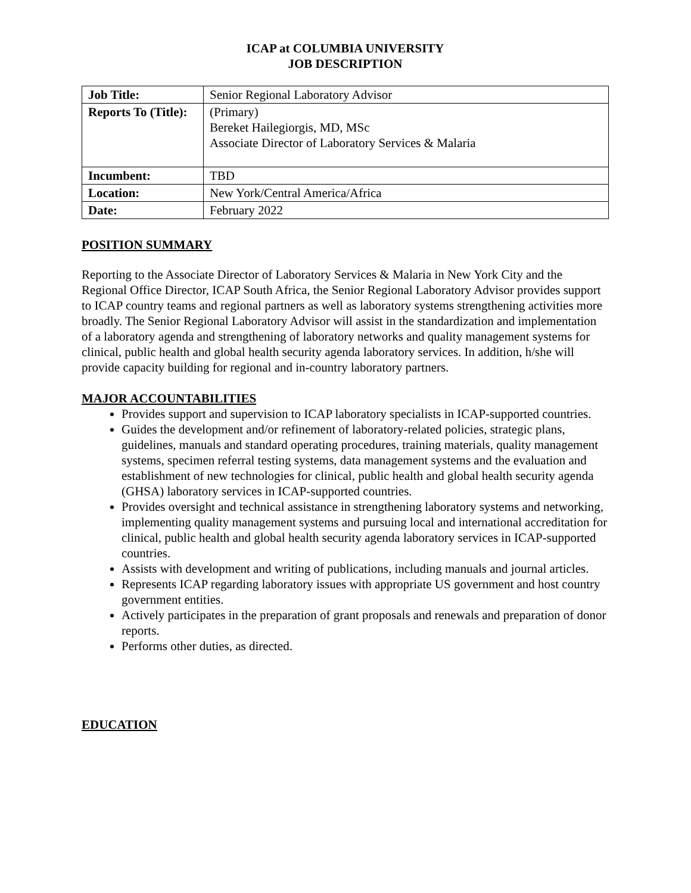ICAP at COLUMBIA UNIVERSITY
JOB DESCRIPTION
| Job Title: | Senior Regional Laboratory Advisor |
| Reports To (Title): | (Primary) Bereket Hailegiorgis, MD, MSc Associate Director of Laboratory Services & Malaria |
| Incumbent: | TBD |
| Location: | New York/Central America/Africa |
| Date: | February 2022 |
POSITION SUMMARY
Reporting to the Associate Director of Laboratory Services & Malaria in New York City and the Regional Office Director, ICAP South Africa, the Senior Regional Laboratory Advisor provides support to ICAP country teams and regional partners as well as laboratory systems strengthening activities more broadly. The Senior Regional Laboratory Advisor will assist in the standardization and implementation of a laboratory agenda and strengthening of laboratory networks and quality management systems for clinical, public health and global health security agenda laboratory services. In addition, h/she will provide capacity building for regional and in-country laboratory partners.
MAJOR ACCOUNTABILITIES
Provides support and supervision to ICAP laboratory specialists in ICAP-supported countries.
Guides the development and/or refinement of laboratory-related policies, strategic plans, guidelines, manuals and standard operating procedures, training materials, quality management systems, specimen referral testing systems, data management systems and the evaluation and establishment of new technologies for clinical, public health and global health security agenda (GHSA) laboratory services in ICAP-supported countries.
Provides oversight and technical assistance in strengthening laboratory systems and networking, implementing quality management systems and pursuing local and international accreditation for clinical, public health and global health security agenda laboratory services in ICAP-supported countries.
Assists with development and writing of publications, including manuals and journal articles.
Represents ICAP regarding laboratory issues with appropriate US government and host country government entities.
Actively participates in the preparation of grant proposals and renewals and preparation of donor reports.
Performs other duties, as directed.
EDUCATION